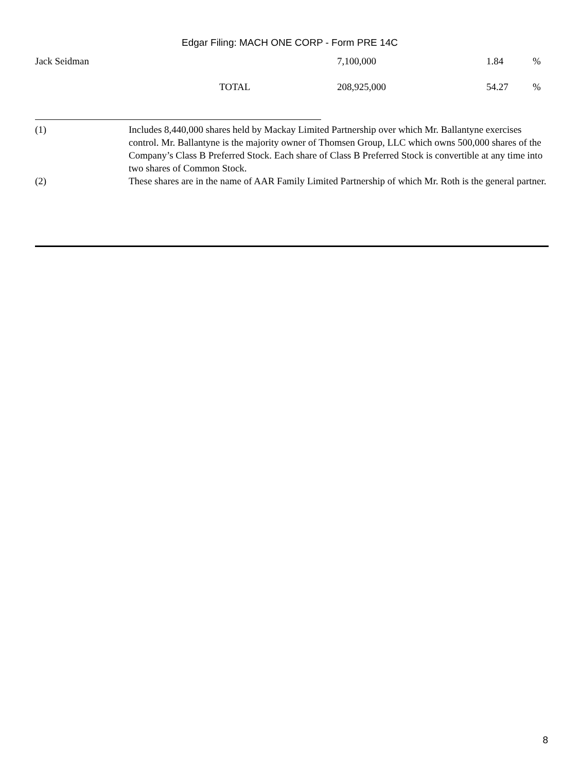Edgar Filing: MACH ONE CORP - Form PRE 14C
| Jack Seidman | | 7,100,000 | 1.84 | % |
| | TOTAL | 208,925,000 | 54.27 | % |
| (1) | Includes 8,440,000 shares held by Mackay Limited Partnership over which Mr. Ballantyne exercises control. Mr. Ballantyne is the majority owner of Thomsen Group, LLC which owns 500,000 shares of the Company’s Class B Preferred Stock. Each share of Class B Preferred Stock is convertible at any time into two shares of Common Stock. |
| (2) | These shares are in the name of AAR Family Limited Partnership of which Mr. Roth is the general partner. |
8